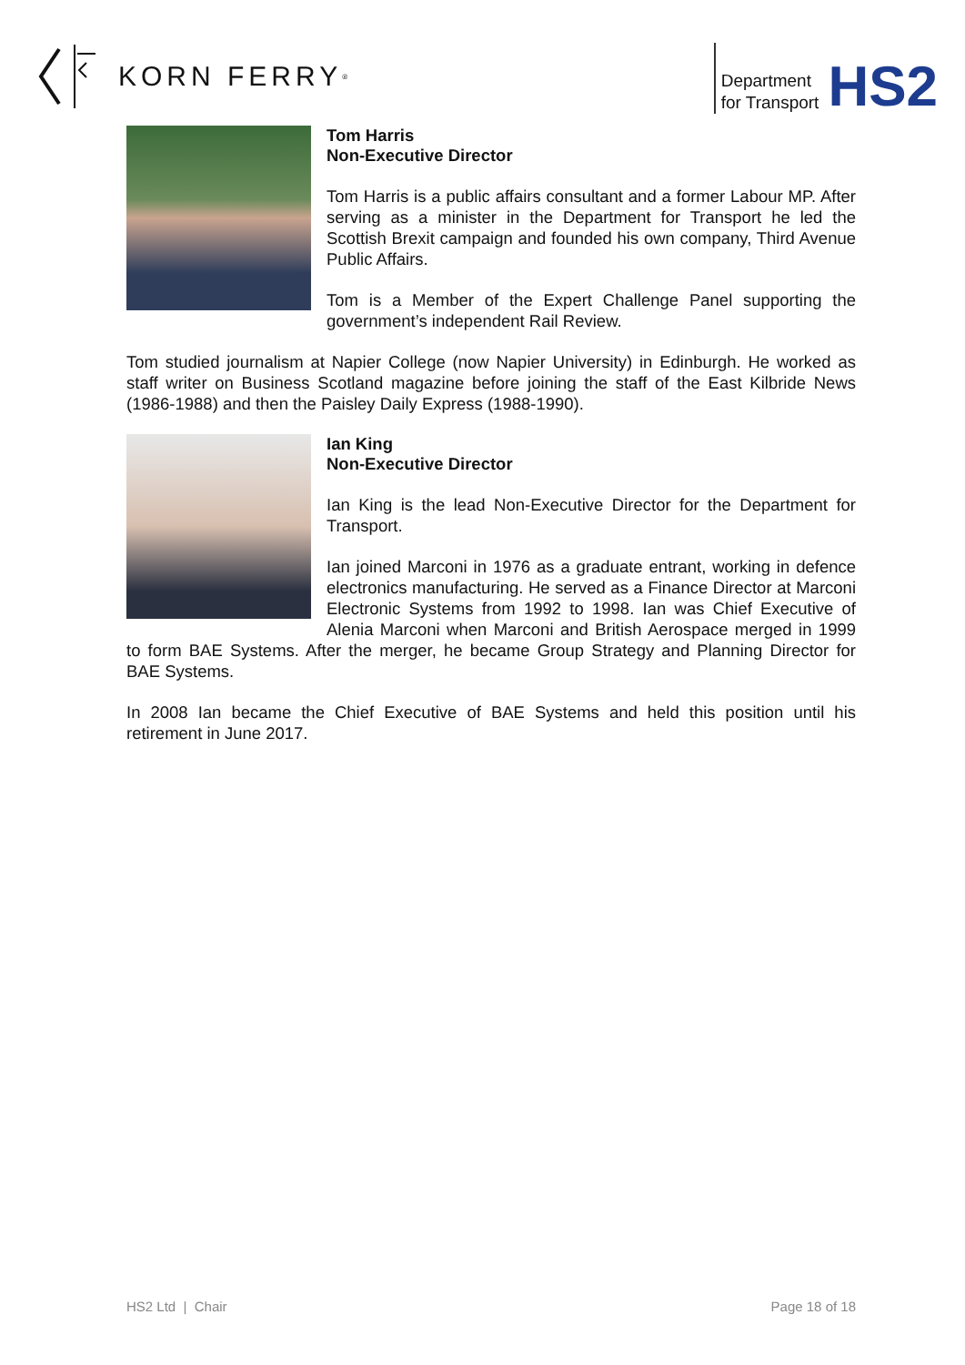KORN FERRY<sup>®</sup>
Department
for Transport
HS2
Tom Harris
Non-Executive Director
Tom Harris is a public affairs consultant and a former Labour MP. After serving as a minister in the Department for Transport he led the Scottish Brexit campaign and founded his own company, Third Avenue Public Affairs.
Tom is a Member of the Expert Challenge Panel supporting the government’s independent Rail Review.
Tom studied journalism at Napier College (now Napier University) in Edinburgh. He worked as staff writer on Business Scotland magazine before joining the staff of the East Kilbride News (1986-1988) and then the Paisley Daily Express (1988-1990).
Ian King
Non-Executive Director
Ian King is the lead Non-Executive Director for the Department for Transport.
Ian joined Marconi in 1976 as a graduate entrant, working in defence electronics manufacturing. He served as a Finance Director at Marconi Electronic Systems from 1992 to 1998. Ian was Chief Executive of Alenia Marconi when Marconi and British Aerospace merged in 1999 to form BAE Systems. After the merger, he became Group Strategy and Planning Director for BAE Systems.
In 2008 Ian became the Chief Executive of BAE Systems and held this position until his retirement in June 2017.
HS2 Ltd | Chair Page 18 of 18